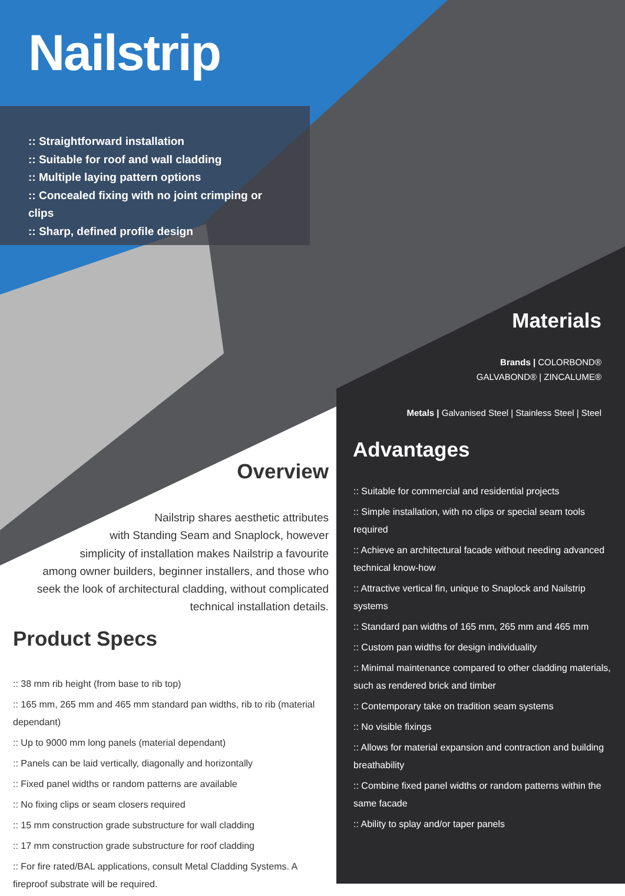Nailstrip
:: Straightforward installation
:: Suitable for roof and wall cladding
:: Multiple laying pattern options
:: Concealed fixing with no joint crimping or clips
:: Sharp, defined profile design
Materials
Brands | COLORBOND®
GALVABOND® | ZINCALUME®
Metals | Galvanised Steel | Stainless Steel | Steel
Advantages
:: Suitable for commercial and residential projects
:: Simple installation, with no clips or special seam tools required
:: Achieve an architectural facade without needing advanced technical know-how
:: Attractive vertical fin, unique to Snaplock and Nailstrip systems
:: Standard pan widths of 165 mm, 265 mm and 465 mm
:: Custom pan widths for design individuality
:: Minimal maintenance compared to other cladding materials, such as rendered brick and timber
:: Contemporary take on tradition seam systems
:: No visible fixings
:: Allows for material expansion and contraction and building breathability
:: Combine fixed panel widths or random patterns within the same facade
:: Ability to splay and/or taper panels
Overview
Nailstrip shares aesthetic attributes
with Standing Seam and Snaplock, however
simplicity of installation makes Nailstrip a favourite
among owner builders, beginner installers, and those who
seek the look of architectural cladding, without complicated
technical installation details.
Product Specs
:: 38 mm rib height (from base to rib top)
:: 165 mm, 265 mm and 465 mm standard pan widths, rib to rib (material dependant)
:: Up to 9000 mm long panels (material dependant)
:: Panels can be laid vertically, diagonally and horizontally
:: Fixed panel widths or random patterns are available
:: No fixing clips or seam closers required
:: 15 mm construction grade substructure for wall cladding
:: 17 mm construction grade substructure for roof cladding
:: For fire rated/BAL applications, consult Metal Cladding Systems. A fireproof substrate will be required.